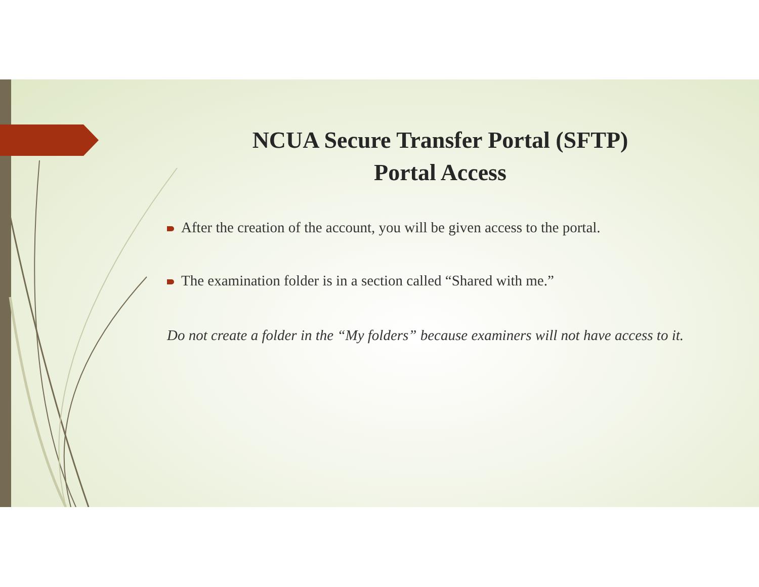NCUA Secure Transfer Portal (SFTP)
Portal Access
After the creation of the account, you will be given access to the portal.
The examination folder is in a section called “Shared with me.”
Do not create a folder in the “My folders” because examiners will not have access to it.